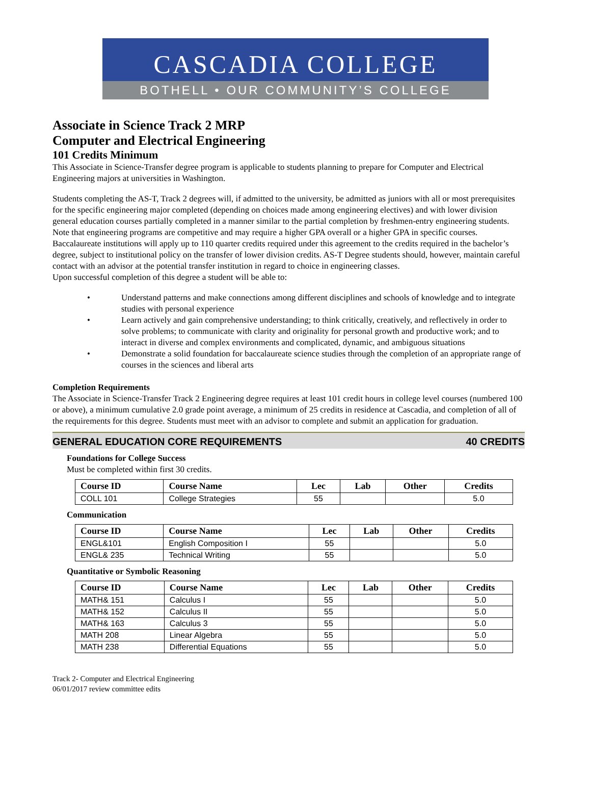CASCADIA COLLEGE
BOTHELL • OUR COMMUNITY’S COLLEGE
Associate in Science Track 2 MRP
Computer and Electrical Engineering
101 Credits Minimum
This Associate in Science-Transfer degree program is applicable to students planning to prepare for Computer and Electrical Engineering majors at universities in Washington.
Students completing the AS-T, Track 2 degrees will, if admitted to the university, be admitted as juniors with all or most prerequisites for the specific engineering major completed (depending on choices made among engineering electives) and with lower division general education courses partially completed in a manner similar to the partial completion by freshmen-entry engineering students. Note that engineering programs are competitive and may require a higher GPA overall or a higher GPA in specific courses. Baccalaureate institutions will apply up to 110 quarter credits required under this agreement to the credits required in the bachelor’s degree, subject to institutional policy on the transfer of lower division credits. AS-T Degree students should, however, maintain careful contact with an advisor at the potential transfer institution in regard to choice in engineering classes.
Upon successful completion of this degree a student will be able to:
• Understand patterns and make connections among different disciplines and schools of knowledge and to integrate studies with personal experience
• Learn actively and gain comprehensive understanding; to think critically, creatively, and reflectively in order to solve problems; to communicate with clarity and originality for personal growth and productive work; and to interact in diverse and complex environments and complicated, dynamic, and ambiguous situations
• Demonstrate a solid foundation for baccalaureate science studies through the completion of an appropriate range of courses in the sciences and liberal arts
Completion Requirements
The Associate in Science-Transfer Track 2 Engineering degree requires at least 101 credit hours in college level courses (numbered 100 or above), a minimum cumulative 2.0 grade point average, a minimum of 25 credits in residence at Cascadia, and completion of all of the requirements for this degree. Students must meet with an advisor to complete and submit an application for graduation.
GENERAL EDUCATION CORE REQUIREMENTS 40 CREDITS
Foundations for College Success
Must be completed within first 30 credits.
| Course ID | Course Name | Lec | Lab | Other | Credits |
| --- | --- | --- | --- | --- | --- |
| COLL 101 | College Strategies | 55 | | | 5.0 |
Communication
| Course ID | Course Name | Lec | Lab | Other | Credits |
| --- | --- | --- | --- | --- | --- |
| ENGL&101 | English Composition I | 55 | | | 5.0 |
| ENGL& 235 | Technical Writing | 55 | | | 5.0 |
Quantitative or Symbolic Reasoning
| Course ID | Course Name | Lec | Lab | Other | Credits |
| --- | --- | --- | --- | --- | --- |
| MATH& 151 | Calculus I | 55 | | | 5.0 |
| MATH& 152 | Calculus II | 55 | | | 5.0 |
| MATH& 163 | Calculus 3 | 55 | | | 5.0 |
| MATH 208 | Linear Algebra | 55 | | | 5.0 |
| MATH 238 | Differential Equations | 55 | | | 5.0 |
Track 2- Computer and Electrical Engineering
06/01/2017 review committee edits